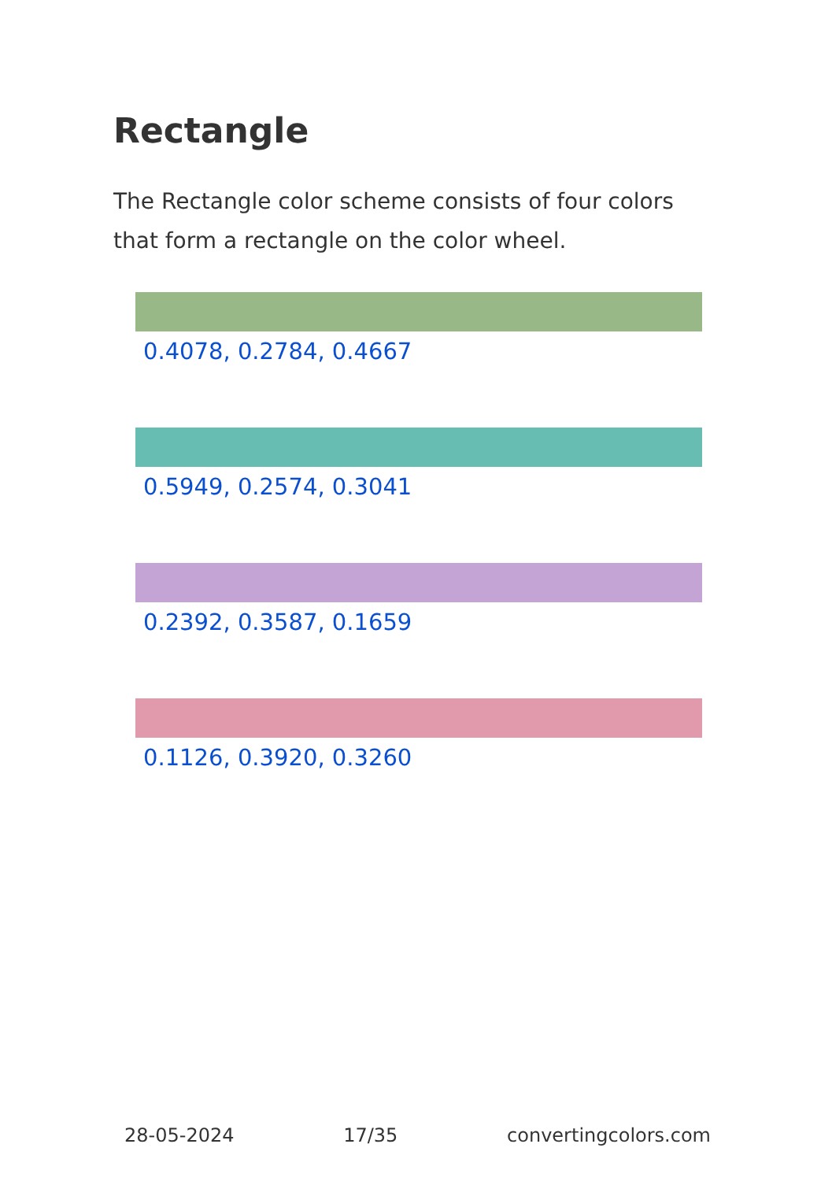Rectangle
The Rectangle color scheme consists of four colors that form a rectangle on the color wheel.
0.4078, 0.2784, 0.4667
0.5949, 0.2574, 0.3041
0.2392, 0.3587, 0.1659
0.1126, 0.3920, 0.3260
28-05-2024 17/35 convertingcolors.com